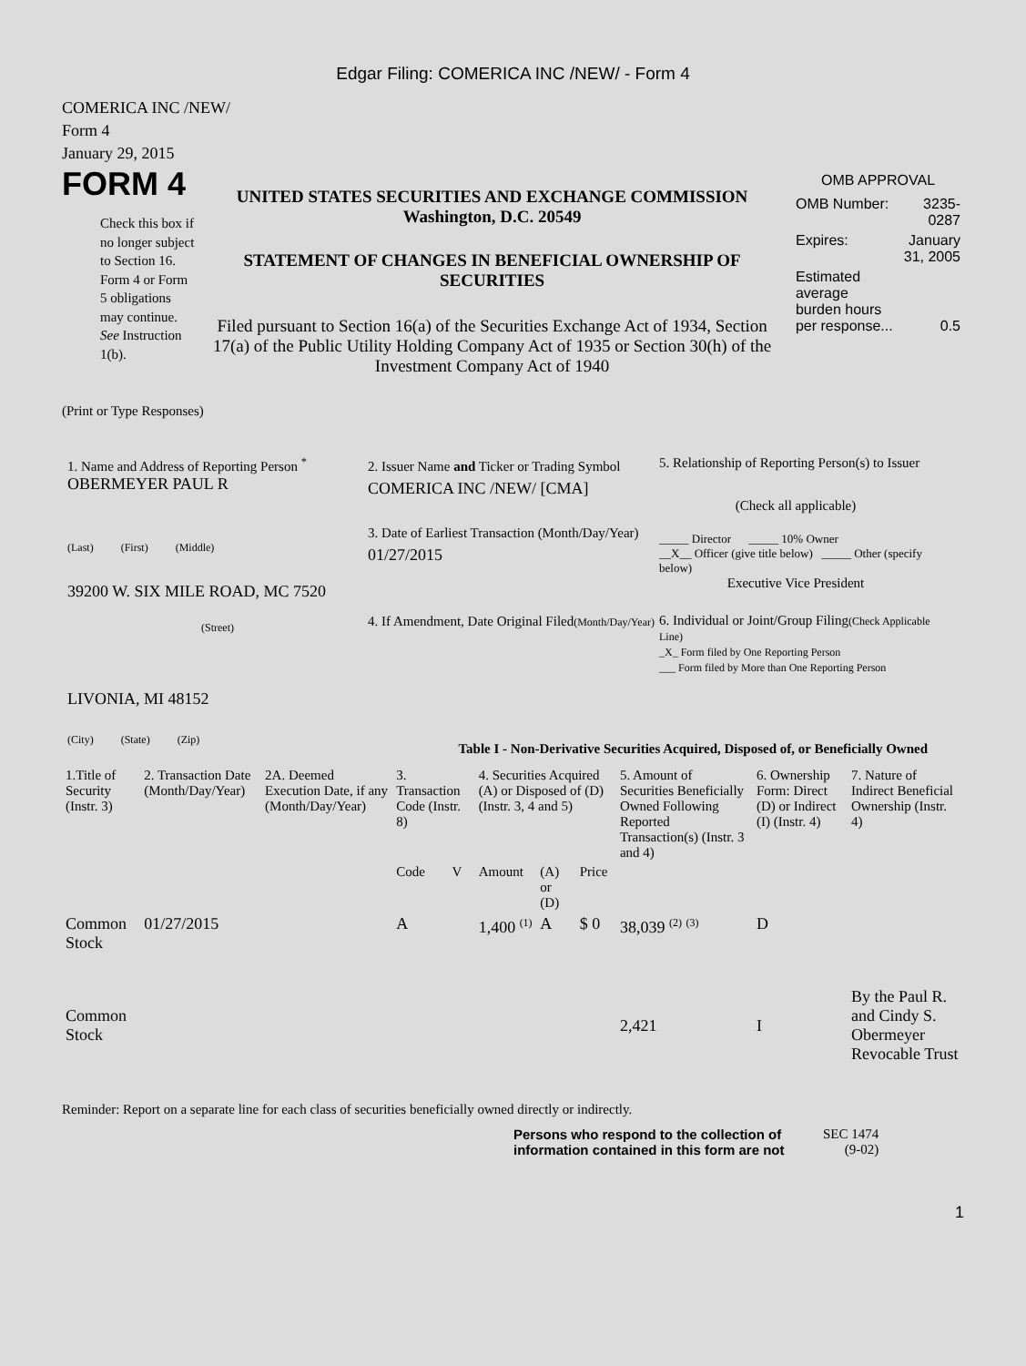Edgar Filing: COMERICA INC /NEW/ - Form 4
COMERICA INC /NEW/
Form 4
January 29, 2015
FORM 4
Check this box if no longer subject to Section 16. Form 4 or Form 5 obligations may continue. See Instruction 1(b).
UNITED STATES SECURITIES AND EXCHANGE COMMISSION
Washington, D.C. 20549
STATEMENT OF CHANGES IN BENEFICIAL OWNERSHIP OF SECURITIES
Filed pursuant to Section 16(a) of the Securities Exchange Act of 1934, Section 17(a) of the Public Utility Holding Company Act of 1935 or Section 30(h) of the Investment Company Act of 1940
OMB APPROVAL
| OMB Number: | 3235-0287 |
| Expires: | January 31, 2005 |
| Estimated average burden hours per response... | 0.5 |
(Print or Type Responses)
1. Name and Address of Reporting Person <sup>*</sup>
OBERMEYER PAUL R
(Last) (First) (Middle)
39200 W. SIX MILE ROAD, MC 7520
(Street)
LIVONIA, MI 48152
(City) (State) (Zip)
2. Issuer Name and Ticker or Trading Symbol
COMERICA INC /NEW/ [CMA]
3. Date of Earliest Transaction (Month/Day/Year)
01/27/2015
4. If Amendment, Date Original Filed(Month/Day/Year)
5. Relationship of Reporting Person(s) to Issuer
(Check all applicable)
_____ Director _____ 10% Owner
__X__ Officer (give title below) _____ Other (specify below)
Executive Vice President
6. Individual or Joint/Group Filing(Check Applicable Line)
_X_ Form filed by One Reporting Person
___ Form filed by More than One Reporting Person
Table I - Non-Derivative Securities Acquired, Disposed of, or Beneficially Owned
| 1.Title of Security (Instr. 3) | 2. Transaction Date (Month/Day/Year) | 2A. Deemed Execution Date, if any (Month/Day/Year) | 3. Transaction Code (Instr. 8) | | 4. Securities Acquired (A) or Disposed of (D) (Instr. 3, 4 and 5) | | | 5. Amount of Securities Beneficially Owned Following Reported Transaction(s) (Instr. 3 and 4) | 6. Ownership Form: Direct (D) or Indirect (I) (Instr. 4) | 7. Nature of Indirect Beneficial Ownership (Instr. 4) |
| --- | --- | --- | --- | --- | --- | --- | --- | --- | --- | --- |
| | | | Code | V | Amount | (A) or (D) | Price | | | |
| Common Stock | 01/27/2015 | | A | | 1,400 <sup>(1)</sup> | A | $ 0 | 38,039 <sup>(2)</sup> <sup>(3)</sup> | D | |
| Common Stock | | | | | | | | 2,421 | I | By the Paul R. and Cindy S. Obermeyer Revocable Trust |
Reminder: Report on a separate line for each class of securities beneficially owned directly or indirectly.
Persons who respond to the collection of information contained in this form are not
SEC 1474
(9-02)
1